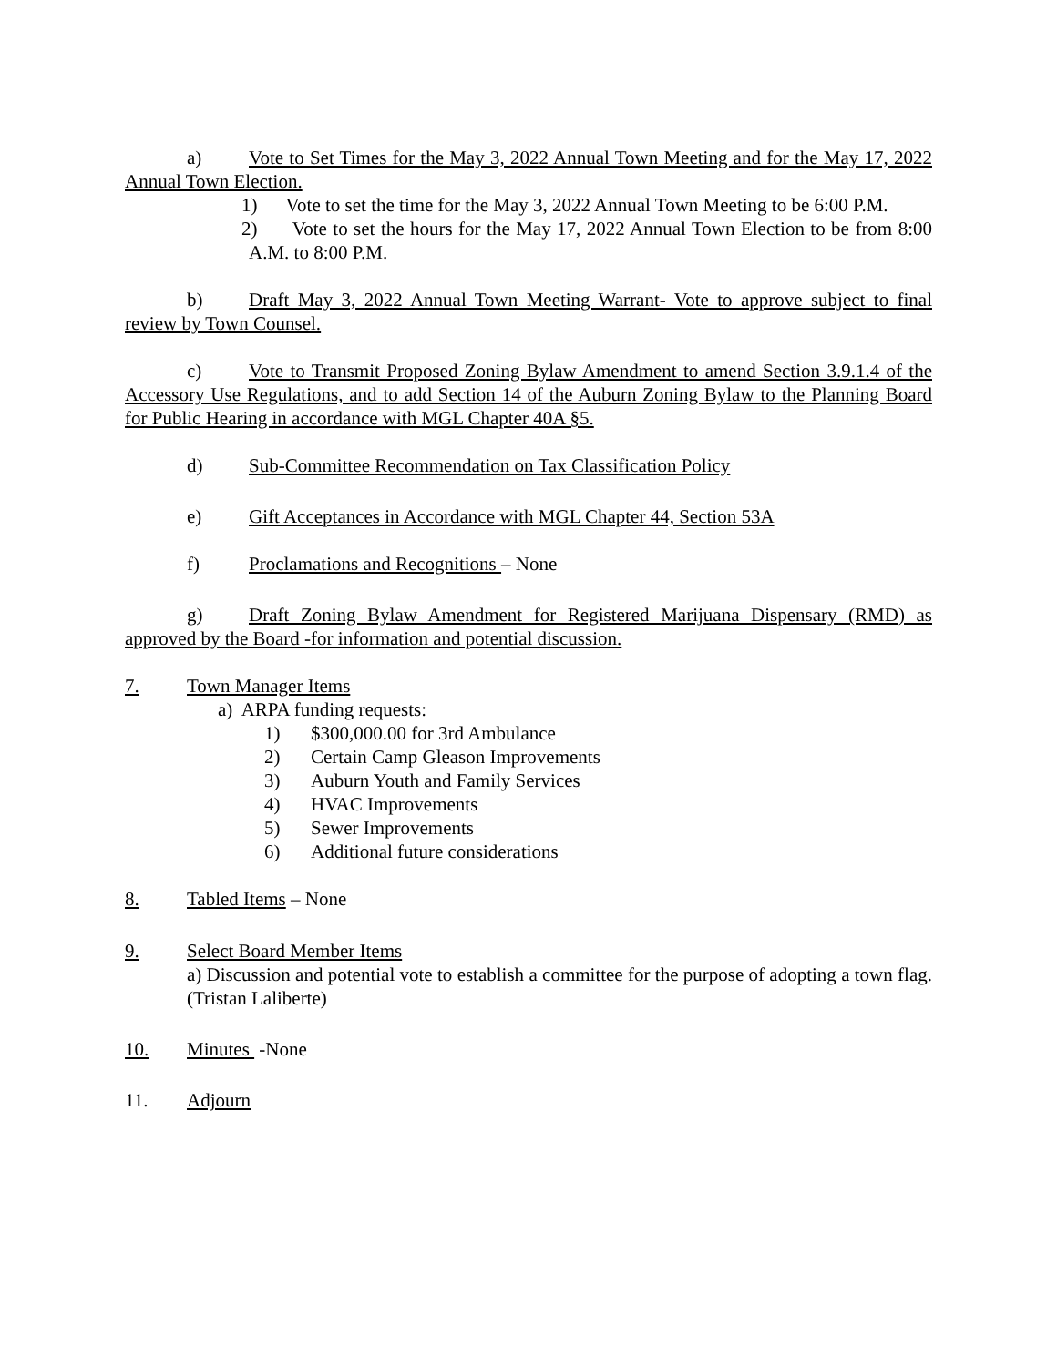a) Vote to Set Times for the May 3, 2022 Annual Town Meeting and for the May 17, 2022 Annual Town Election.
1) Vote to set the time for the May 3, 2022 Annual Town Meeting to be 6:00 P.M.
2) Vote to set the hours for the May 17, 2022 Annual Town Election to be from 8:00 A.M. to 8:00 P.M.
b) Draft May 3, 2022 Annual Town Meeting Warrant- Vote to approve subject to final review by Town Counsel.
c) Vote to Transmit Proposed Zoning Bylaw Amendment to amend Section 3.9.1.4 of the Accessory Use Regulations, and to add Section 14 of the Auburn Zoning Bylaw to the Planning Board for Public Hearing in accordance with MGL Chapter 40A §5.
d) Sub-Committee Recommendation on Tax Classification Policy
e) Gift Acceptances in Accordance with MGL Chapter 44, Section 53A
f) Proclamations and Recognitions – None
g) Draft Zoning Bylaw Amendment for Registered Marijuana Dispensary (RMD) as approved by the Board -for information and potential discussion.
7. Town Manager Items
a) ARPA funding requests:
1) $300,000.00 for 3rd Ambulance
2) Certain Camp Gleason Improvements
3) Auburn Youth and Family Services
4) HVAC Improvements
5) Sewer Improvements
6) Additional future considerations
8. Tabled Items – None
9. Select Board Member Items
a) Discussion and potential vote to establish a committee for the purpose of adopting a town flag. (Tristan Laliberte)
10. Minutes -None
11. Adjourn